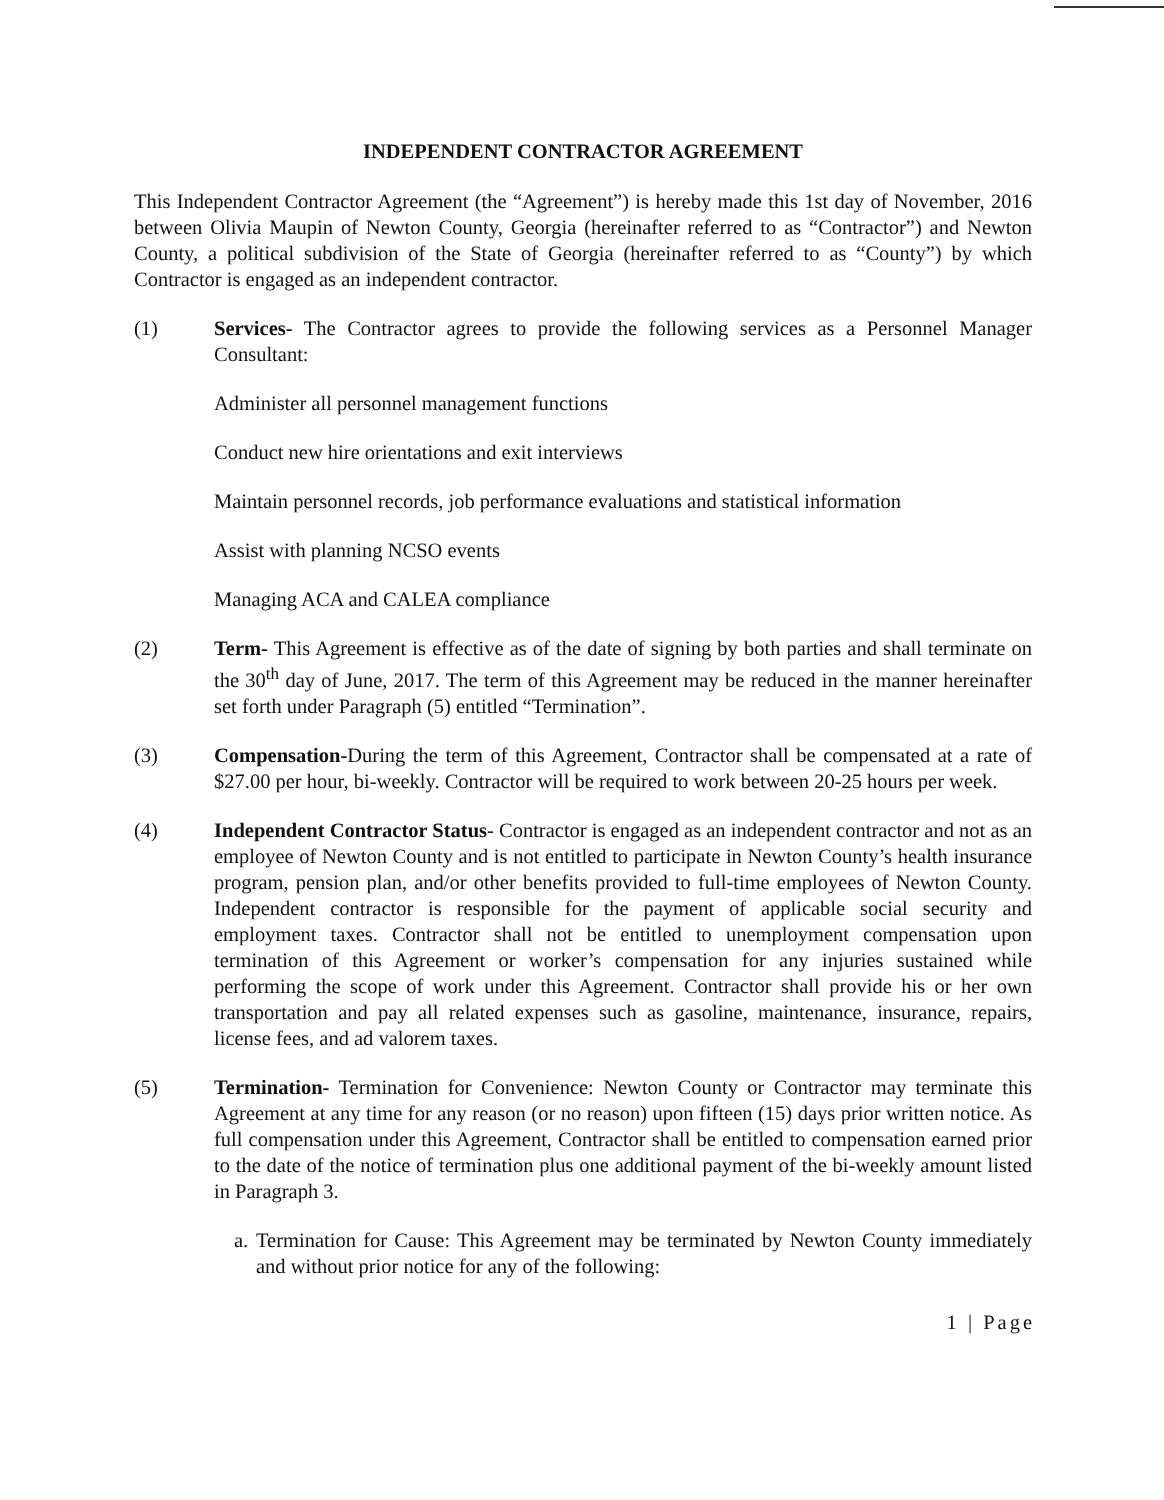INDEPENDENT CONTRACTOR AGREEMENT
This Independent Contractor Agreement (the “Agreement”) is hereby made this 1st day of November, 2016 between Olivia Maupin of Newton County, Georgia (hereinafter referred to as “Contractor”) and Newton County, a political subdivision of the State of Georgia (hereinafter referred to as “County”) by which Contractor is engaged as an independent contractor.
(1) Services- The Contractor agrees to provide the following services as a Personnel Manager Consultant:
Administer all personnel management functions
Conduct new hire orientations and exit interviews
Maintain personnel records, job performance evaluations and statistical information
Assist with planning NCSO events
Managing ACA and CALEA compliance
(2) Term- This Agreement is effective as of the date of signing by both parties and shall terminate on the 30<sup>th</sup> day of June, 2017. The term of this Agreement may be reduced in the manner hereinafter set forth under Paragraph (5) entitled “Termination”.
(3) Compensation-During the term of this Agreement, Contractor shall be compensated at a rate of $27.00 per hour, bi-weekly. Contractor will be required to work between 20-25 hours per week.
(4) Independent Contractor Status- Contractor is engaged as an independent contractor and not as an employee of Newton County and is not entitled to participate in Newton County’s health insurance program, pension plan, and/or other benefits provided to full-time employees of Newton County. Independent contractor is responsible for the payment of applicable social security and employment taxes. Contractor shall not be entitled to unemployment compensation upon termination of this Agreement or worker’s compensation for any injuries sustained while performing the scope of work under this Agreement. Contractor shall provide his or her own transportation and pay all related expenses such as gasoline, maintenance, insurance, repairs, license fees, and ad valorem taxes.
(5) Termination- Termination for Convenience: Newton County or Contractor may terminate this Agreement at any time for any reason (or no reason) upon fifteen (15) days prior written notice. As full compensation under this Agreement, Contractor shall be entitled to compensation earned prior to the date of the notice of termination plus one additional payment of the bi-weekly amount listed in Paragraph 3.
a. Termination for Cause: This Agreement may be terminated by Newton County immediately and without prior notice for any of the following:
1 | Page